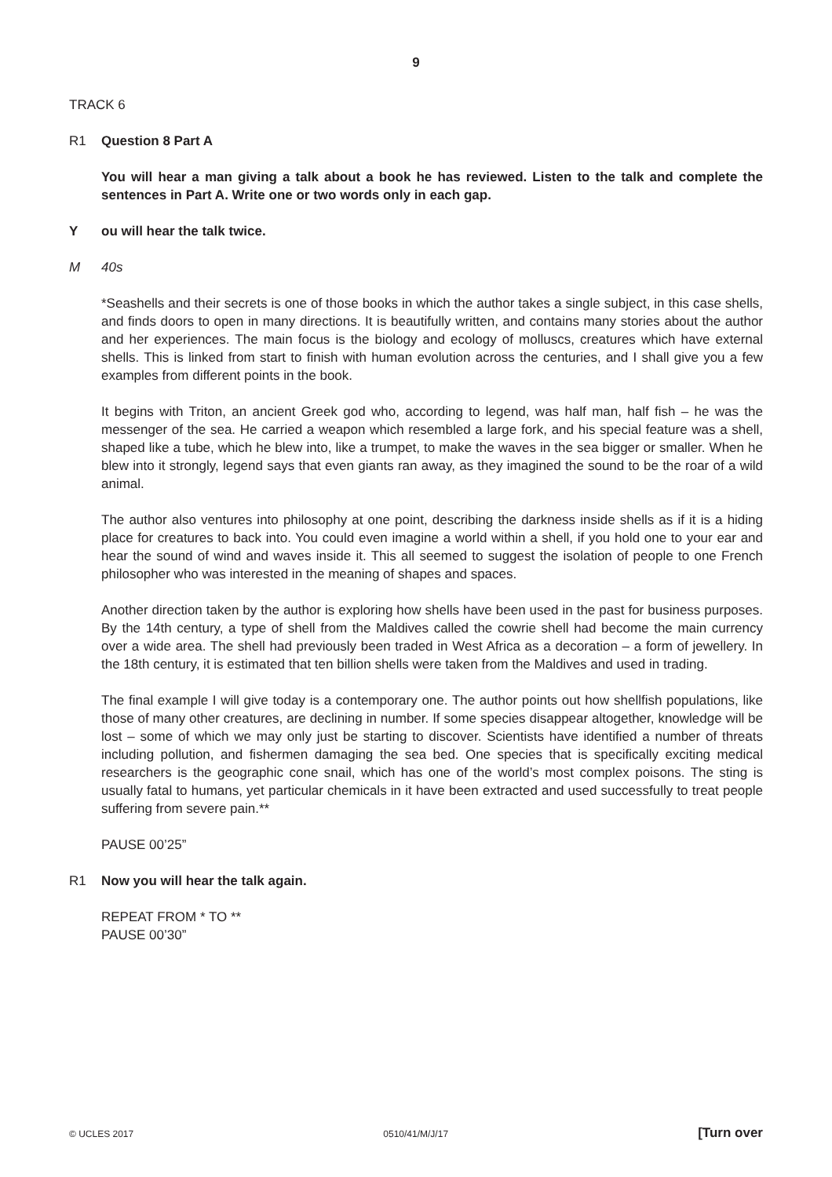9
TRACK 6
R1 Question 8 Part A
You will hear a man giving a talk about a book he has reviewed. Listen to the talk and complete the sentences in Part A. Write one or two words only in each gap.
Y ou will hear the talk twice.
M 40s
*Seashells and their secrets is one of those books in which the author takes a single subject, in this case shells, and finds doors to open in many directions. It is beautifully written, and contains many stories about the author and her experiences. The main focus is the biology and ecology of molluscs, creatures which have external shells. This is linked from start to finish with human evolution across the centuries, and I shall give you a few examples from different points in the book.
It begins with Triton, an ancient Greek god who, according to legend, was half man, half fish – he was the messenger of the sea. He carried a weapon which resembled a large fork, and his special feature was a shell, shaped like a tube, which he blew into, like a trumpet, to make the waves in the sea bigger or smaller. When he blew into it strongly, legend says that even giants ran away, as they imagined the sound to be the roar of a wild animal.
The author also ventures into philosophy at one point, describing the darkness inside shells as if it is a hiding place for creatures to back into. You could even imagine a world within a shell, if you hold one to your ear and hear the sound of wind and waves inside it. This all seemed to suggest the isolation of people to one French philosopher who was interested in the meaning of shapes and spaces.
Another direction taken by the author is exploring how shells have been used in the past for business purposes. By the 14th century, a type of shell from the Maldives called the cowrie shell had become the main currency over a wide area. The shell had previously been traded in West Africa as a decoration – a form of jewellery. In the 18th century, it is estimated that ten billion shells were taken from the Maldives and used in trading.
The final example I will give today is a contemporary one. The author points out how shellfish populations, like those of many other creatures, are declining in number. If some species disappear altogether, knowledge will be lost – some of which we may only just be starting to discover. Scientists have identified a number of threats including pollution, and fishermen damaging the sea bed. One species that is specifically exciting medical researchers is the geographic cone snail, which has one of the world’s most complex poisons. The sting is usually fatal to humans, yet particular chemicals in it have been extracted and used successfully to treat people suffering from severe pain.**
PAUSE 00’25”
R1 Now you will hear the talk again.
REPEAT FROM * TO **
PAUSE 00’30”
© UCLES 2017 0510/41/M/J/17 [Turn over